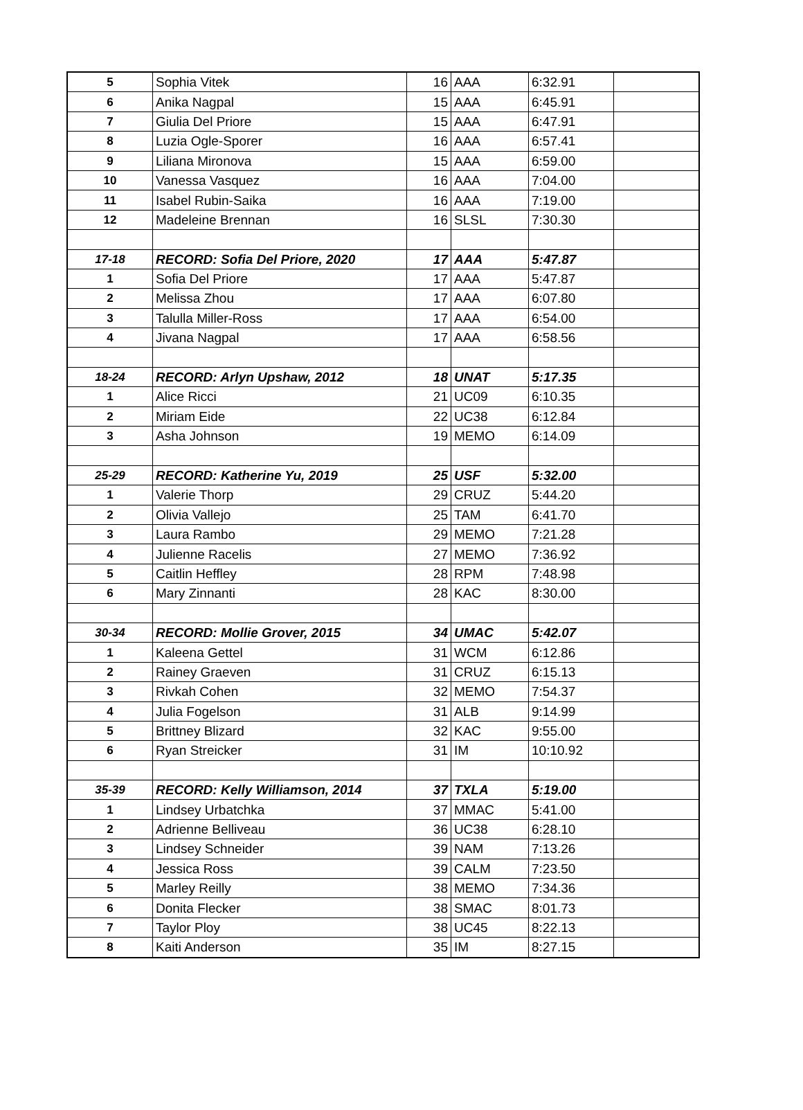| 5 | Sophia Vitek | 16 | AAA | 6:32.91 | |
| 6 | Anika Nagpal | 15 | AAA | 6:45.91 | |
| 7 | Giulia Del Priore | 15 | AAA | 6:47.91 | |
| 8 | Luzia Ogle-Sporer | 16 | AAA | 6:57.41 | |
| 9 | Liliana Mironova | 15 | AAA | 6:59.00 | |
| 10 | Vanessa Vasquez | 16 | AAA | 7:04.00 | |
| 11 | Isabel Rubin-Saika | 16 | AAA | 7:19.00 | |
| 12 | Madeleine Brennan | 16 | SLSL | 7:30.30 | |
| 17-18 | RECORD: Sofia Del Priore, 2020 | 17 | AAA | 5:47.87 | |
| 1 | Sofia Del Priore | 17 | AAA | 5:47.87 | |
| 2 | Melissa Zhou | 17 | AAA | 6:07.80 | |
| 3 | Talulla Miller-Ross | 17 | AAA | 6:54.00 | |
| 4 | Jivana Nagpal | 17 | AAA | 6:58.56 | |
| 18-24 | RECORD: Arlyn Upshaw, 2012 | 18 | UNAT | 5:17.35 | |
| 1 | Alice Ricci | 21 | UC09 | 6:10.35 | |
| 2 | Miriam Eide | 22 | UC38 | 6:12.84 | |
| 3 | Asha Johnson | 19 | MEMO | 6:14.09 | |
| 25-29 | RECORD: Katherine Yu, 2019 | 25 | USF | 5:32.00 | |
| 1 | Valerie Thorp | 29 | CRUZ | 5:44.20 | |
| 2 | Olivia Vallejo | 25 | TAM | 6:41.70 | |
| 3 | Laura Rambo | 29 | MEMO | 7:21.28 | |
| 4 | Julienne Racelis | 27 | MEMO | 7:36.92 | |
| 5 | Caitlin Heffley | 28 | RPM | 7:48.98 | |
| 6 | Mary Zinnanti | 28 | KAC | 8:30.00 | |
| 30-34 | RECORD: Mollie Grover, 2015 | 34 | UMAC | 5:42.07 | |
| 1 | Kaleena Gettel | 31 | WCM | 6:12.86 | |
| 2 | Rainey Graeven | 31 | CRUZ | 6:15.13 | |
| 3 | Rivkah Cohen | 32 | MEMO | 7:54.37 | |
| 4 | Julia Fogelson | 31 | ALB | 9:14.99 | |
| 5 | Brittney Blizard | 32 | KAC | 9:55.00 | |
| 6 | Ryan Streicker | 31 | IM | 10:10.92 | |
| 35-39 | RECORD: Kelly Williamson, 2014 | 37 | TXLA | 5:19.00 | |
| 1 | Lindsey Urbatchka | 37 | MMAC | 5:41.00 | |
| 2 | Adrienne Belliveau | 36 | UC38 | 6:28.10 | |
| 3 | Lindsey Schneider | 39 | NAM | 7:13.26 | |
| 4 | Jessica Ross | 39 | CALM | 7:23.50 | |
| 5 | Marley Reilly | 38 | MEMO | 7:34.36 | |
| 6 | Donita Flecker | 38 | SMAC | 8:01.73 | |
| 7 | Taylor Ploy | 38 | UC45 | 8:22.13 | |
| 8 | Kaiti Anderson | 35 | IM | 8:27.15 | |